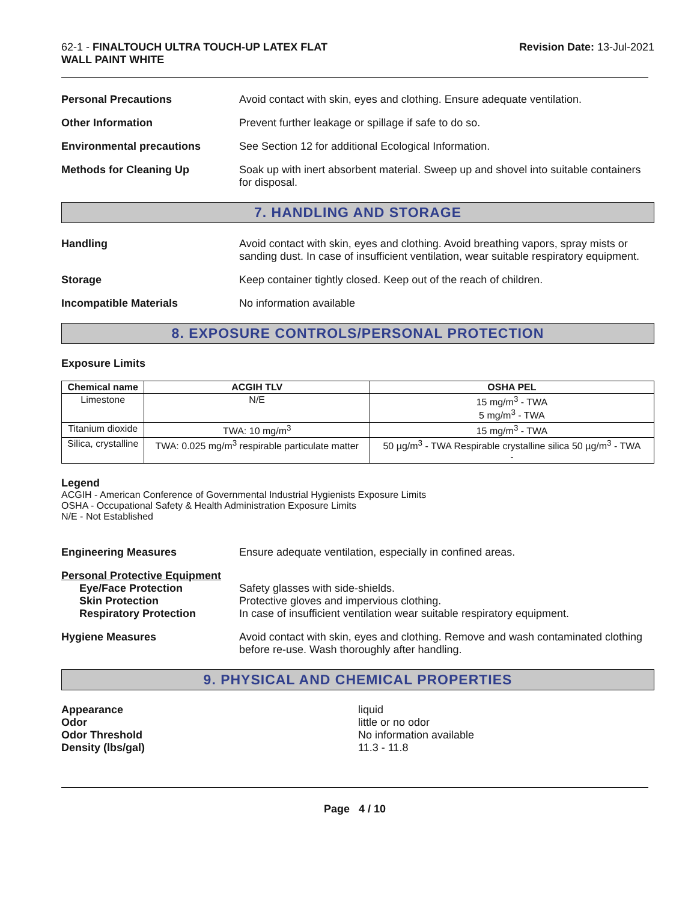62-1 - FINALTOUCH ULTRA TOUCH-UP LATEX FLAT
WALL PAINT WHITE
Revision Date: 13-Jul-2021
Personal Precautions Avoid contact with skin, eyes and clothing. Ensure adequate ventilation.
Other Information Prevent further leakage or spillage if safe to do so.
Environmental precautions See Section 12 for additional Ecological Information.
Methods for Cleaning Up Soak up with inert absorbent material. Sweep up and shovel into suitable containers for disposal.
7. HANDLING AND STORAGE
Handling Avoid contact with skin, eyes and clothing. Avoid breathing vapors, spray mists or sanding dust. In case of insufficient ventilation, wear suitable respiratory equipment.
Storage Keep container tightly closed. Keep out of the reach of children.
Incompatible Materials No information available
8. EXPOSURE CONTROLS/PERSONAL PROTECTION
Exposure Limits
| Chemical name | ACGIH TLV | OSHA PEL |
| --- | --- | --- |
| Limestone | N/E | 15 mg/m<sup>3</sup> - TWA 5 mg/m<sup>3</sup> - TWA |
| Titanium dioxide | TWA: 10 mg/m<sup>3</sup> | 15 mg/m<sup>3</sup> - TWA |
| Silica, crystalline | TWA: 0.025 mg/m<sup>3</sup> respirable particulate matter | 50 µg/m<sup>3</sup> - TWA Respirable crystalline silica 50 µg/m<sup>3</sup> - TWA - |
Legend
ACGIH - American Conference of Governmental Industrial Hygienists Exposure Limits
OSHA - Occupational Safety & Health Administration Exposure Limits
N/E - Not Established
Engineering Measures Ensure adequate ventilation, especially in confined areas.
Personal Protective Equipment
Eye/Face Protection
Skin Protection
Respiratory Protection
Safety glasses with side-shields.
Protective gloves and impervious clothing.
In case of insufficient ventilation wear suitable respiratory equipment.
Hygiene Measures Avoid contact with skin, eyes and clothing. Remove and wash contaminated clothing before re-use. Wash thoroughly after handling.
9. PHYSICAL AND CHEMICAL PROPERTIES
Appearance
Odor
Odor Threshold
Density (lbs/gal)
liquid
little or no odor
No information available
11.3 - 11.8
Page 4 / 10